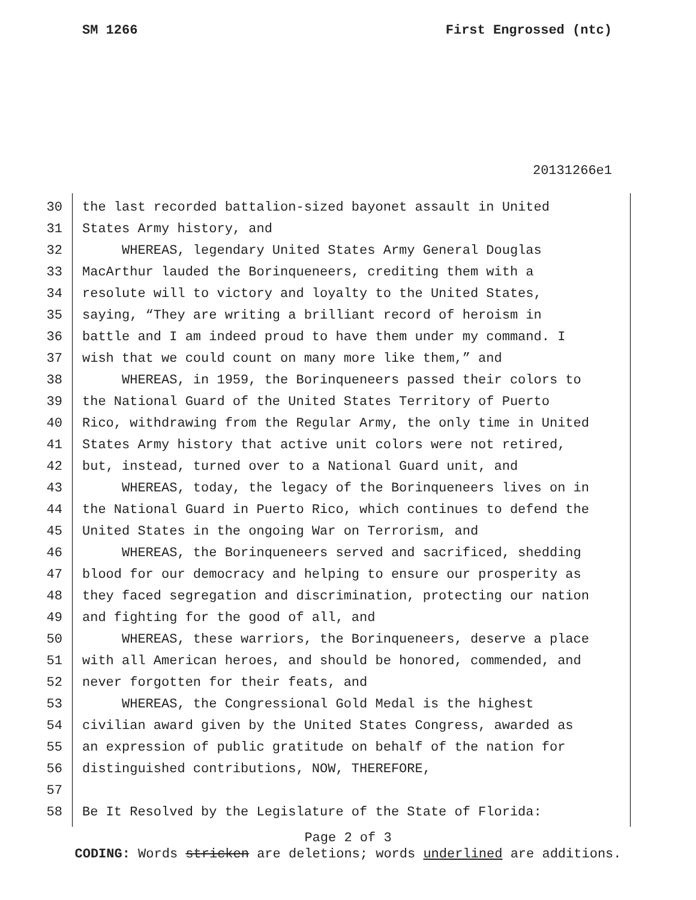SM 1266 First Engrossed (ntc)
20131266e1
30 the last recorded battalion-sized bayonet assault in United
31 States Army history, and
32 WHEREAS, legendary United States Army General Douglas
33 MacArthur lauded the Borinqueneers, crediting them with a
34 resolute will to victory and loyalty to the United States,
35 saying, “They are writing a brilliant record of heroism in
36 battle and I am indeed proud to have them under my command. I
37 wish that we could count on many more like them,” and
38 WHEREAS, in 1959, the Borinqueneers passed their colors to
39 the National Guard of the United States Territory of Puerto
40 Rico, withdrawing from the Regular Army, the only time in United
41 States Army history that active unit colors were not retired,
42 but, instead, turned over to a National Guard unit, and
43 WHEREAS, today, the legacy of the Borinqueneers lives on in
44 the National Guard in Puerto Rico, which continues to defend the
45 United States in the ongoing War on Terrorism, and
46 WHEREAS, the Borinqueneers served and sacrificed, shedding
47 blood for our democracy and helping to ensure our prosperity as
48 they faced segregation and discrimination, protecting our nation
49 and fighting for the good of all, and
50 WHEREAS, these warriors, the Borinqueneers, deserve a place
51 with all American heroes, and should be honored, commended, and
52 never forgotten for their feats, and
53 WHEREAS, the Congressional Gold Medal is the highest
54 civilian award given by the United States Congress, awarded as
55 an expression of public gratitude on behalf of the nation for
56 distinguished contributions, NOW, THEREFORE,
57
58 Be It Resolved by the Legislature of the State of Florida:
Page 2 of 3
CODING: Words stricken are deletions; words underlined are additions.